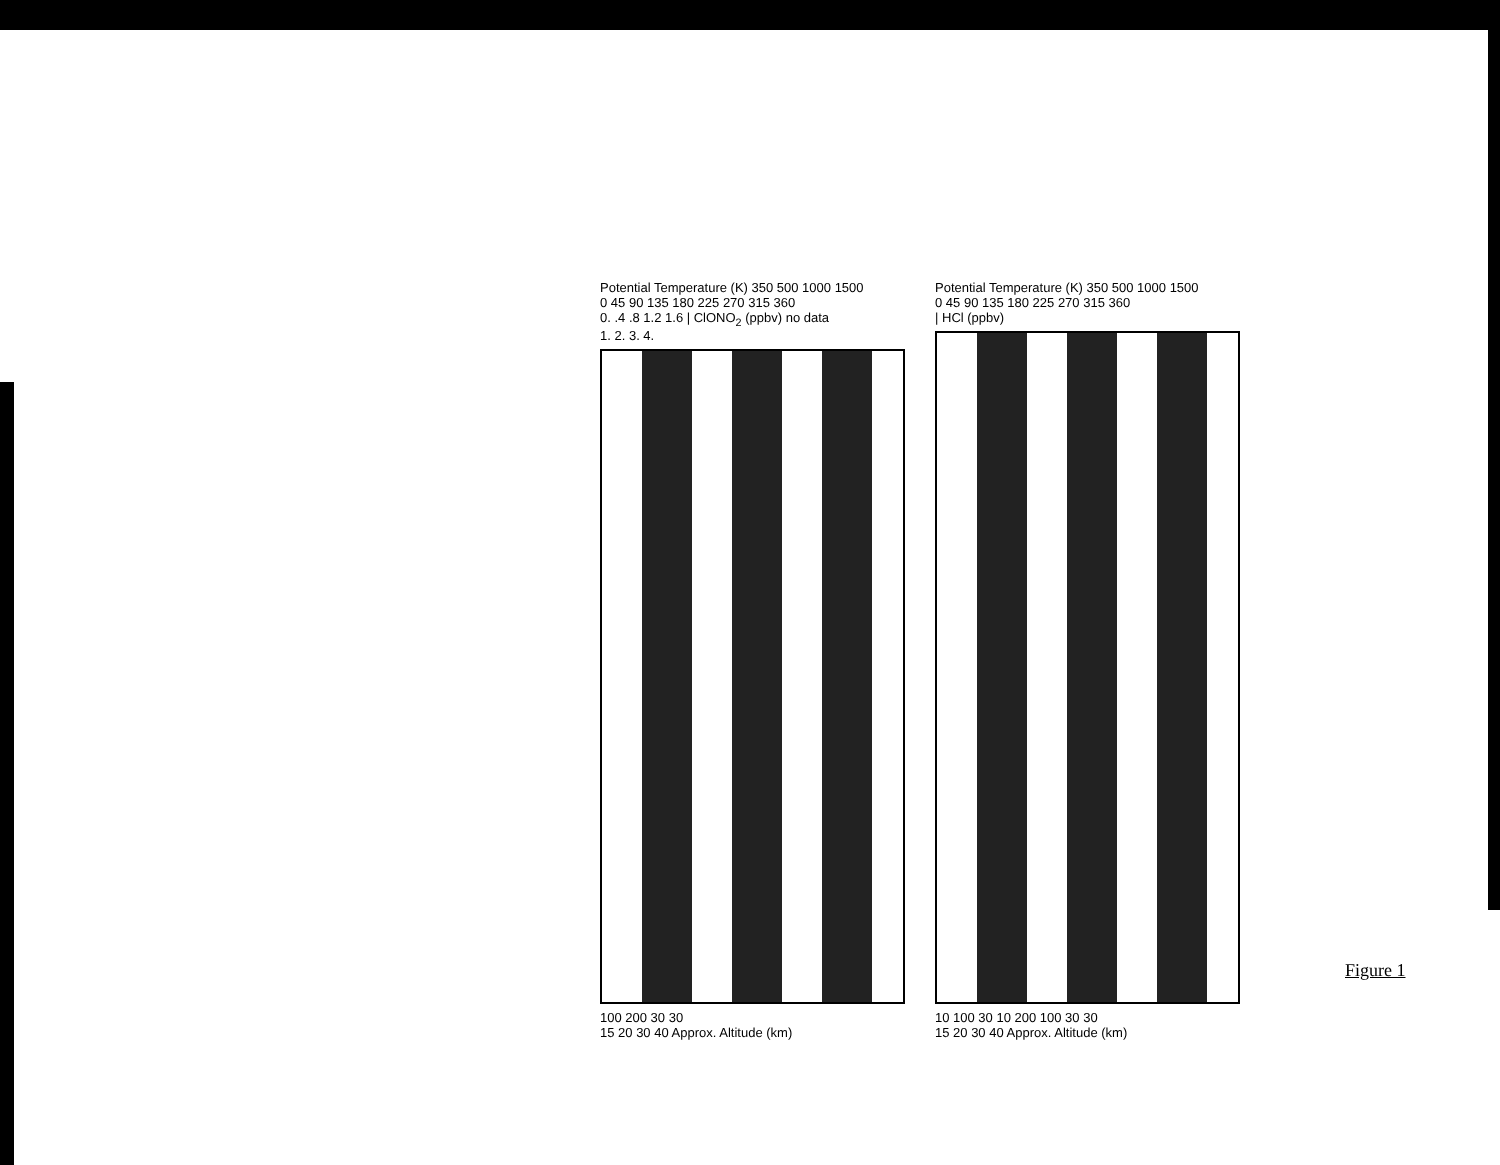Potential Temperature (K) 350 500 1000 1500
0 45 90 135 180 225 270 315 360
0. .4 .8 1.2 1.6 | ClONO<sub>2</sub> (ppbv) no data
1. 2. 3. 4.
100 200 30 30
15 20 30 40 Approx. Altitude (km)
Potential Temperature (K) 350 500 1000 1500
0 45 90 135 180 225 270 315 360
| HCl (ppbv)
10 100 30 10 200 100 30 30
15 20 30 40 Approx. Altitude (km)
Figure 1